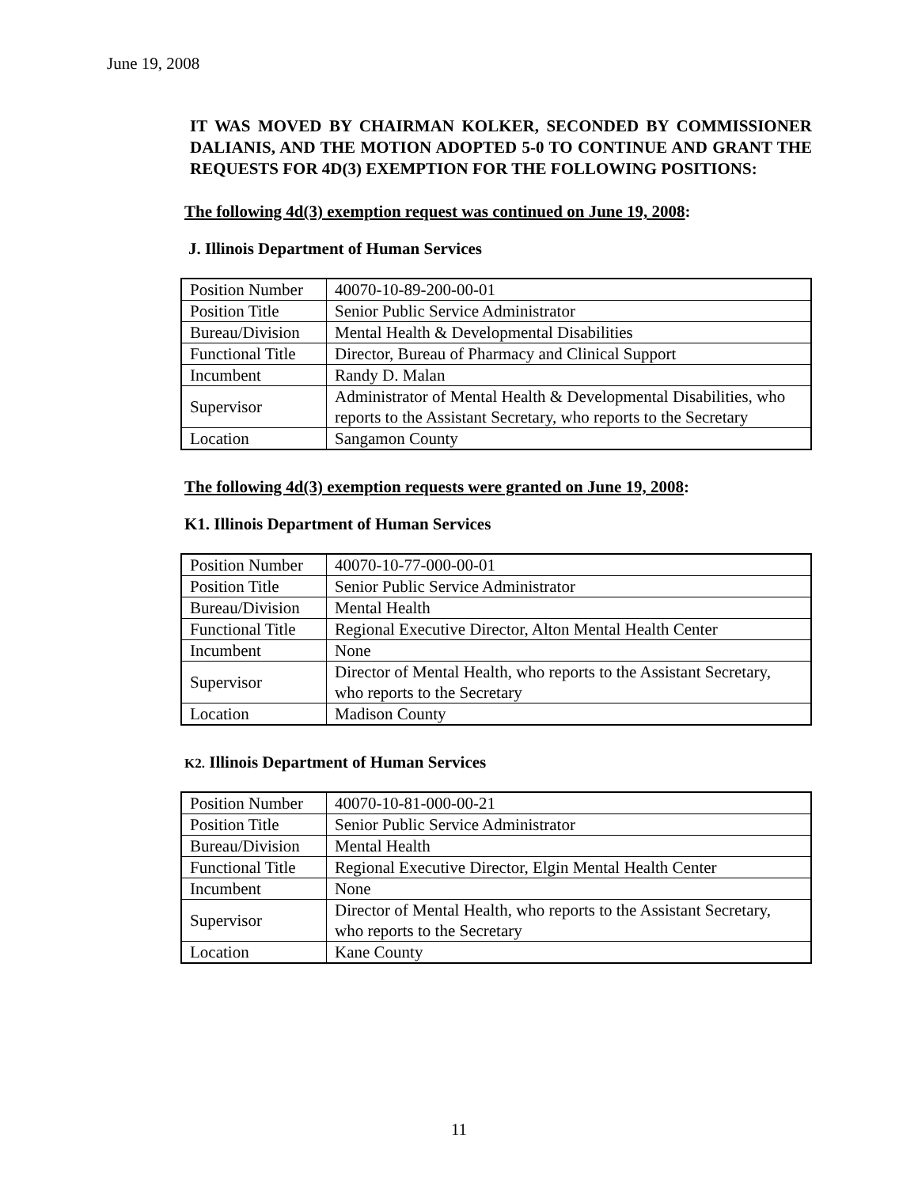June 19, 2008
IT WAS MOVED BY CHAIRMAN KOLKER, SECONDED BY COMMISSIONER DALIANIS, AND THE MOTION ADOPTED 5-0 TO CONTINUE AND GRANT THE REQUESTS FOR 4D(3) EXEMPTION FOR THE FOLLOWING POSITIONS:
The following 4d(3) exemption request was continued on June 19, 2008:
J. Illinois Department of Human Services
| Position Number | 40070-10-89-200-00-01 |
| Position Title | Senior Public Service Administrator |
| Bureau/Division | Mental Health & Developmental Disabilities |
| Functional Title | Director, Bureau of Pharmacy and Clinical Support |
| Incumbent | Randy D. Malan |
| Supervisor | Administrator of Mental Health & Developmental Disabilities, who reports to the Assistant Secretary, who reports to the Secretary |
| Location | Sangamon County |
The following 4d(3) exemption requests were granted on June 19, 2008:
K1. Illinois Department of Human Services
| Position Number | 40070-10-77-000-00-01 |
| Position Title | Senior Public Service Administrator |
| Bureau/Division | Mental Health |
| Functional Title | Regional Executive Director, Alton Mental Health Center |
| Incumbent | None |
| Supervisor | Director of Mental Health, who reports to the Assistant Secretary, who reports to the Secretary |
| Location | Madison County |
K2. Illinois Department of Human Services
| Position Number | 40070-10-81-000-00-21 |
| Position Title | Senior Public Service Administrator |
| Bureau/Division | Mental Health |
| Functional Title | Regional Executive Director, Elgin Mental Health Center |
| Incumbent | None |
| Supervisor | Director of Mental Health, who reports to the Assistant Secretary, who reports to the Secretary |
| Location | Kane County |
11